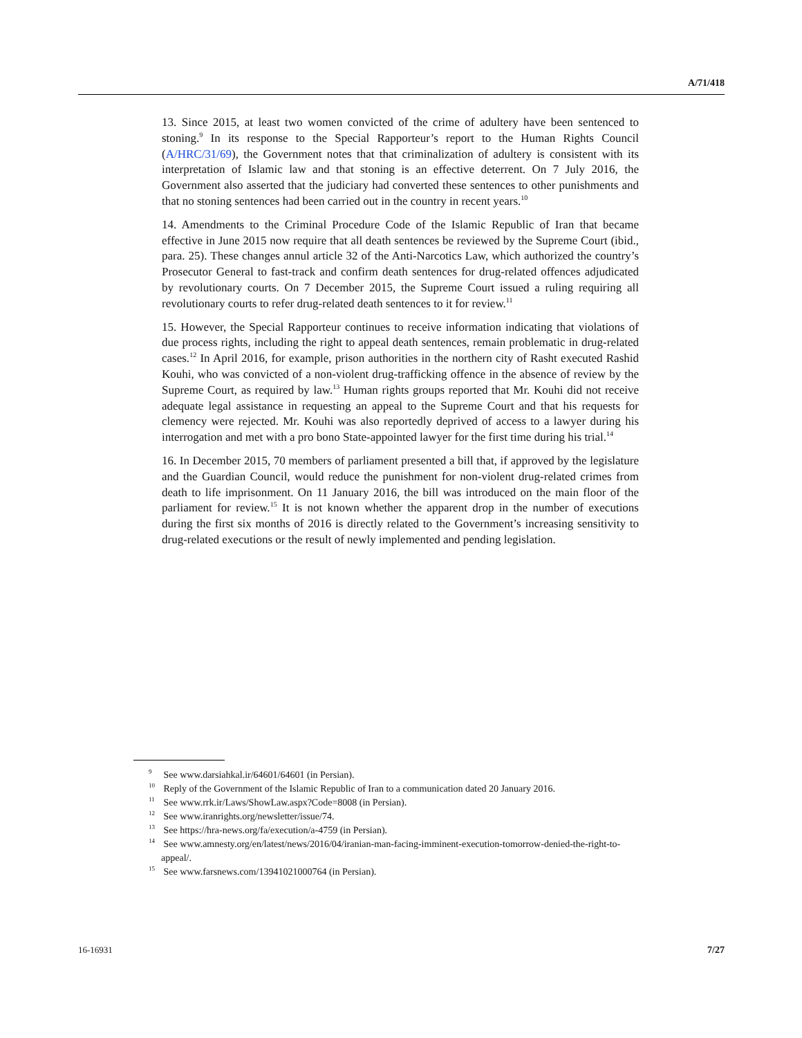A/71/418
13. Since 2015, at least two women convicted of the crime of adultery have been sentenced to stoning.<sup>9</sup> In its response to the Special Rapporteur’s report to the Human Rights Council (A/HRC/31/69), the Government notes that that criminalization of adultery is consistent with its interpretation of Islamic law and that stoning is an effective deterrent. On 7 July 2016, the Government also asserted that the judiciary had converted these sentences to other punishments and that no stoning sentences had been carried out in the country in recent years.<sup>10</sup>
14. Amendments to the Criminal Procedure Code of the Islamic Republic of Iran that became effective in June 2015 now require that all death sentences be reviewed by the Supreme Court (ibid., para. 25). These changes annul article 32 of the Anti-Narcotics Law, which authorized the country’s Prosecutor General to fast-track and confirm death sentences for drug-related offences adjudicated by revolutionary courts. On 7 December 2015, the Supreme Court issued a ruling requiring all revolutionary courts to refer drug-related death sentences to it for review.<sup>11</sup>
15. However, the Special Rapporteur continues to receive information indicating that violations of due process rights, including the right to appeal death sentences, remain problematic in drug-related cases.<sup>12</sup> In April 2016, for example, prison authorities in the northern city of Rasht executed Rashid Kouhi, who was convicted of a non-violent drug-trafficking offence in the absence of review by the Supreme Court, as required by law.<sup>13</sup> Human rights groups reported that Mr. Kouhi did not receive adequate legal assistance in requesting an appeal to the Supreme Court and that his requests for clemency were rejected. Mr. Kouhi was also reportedly deprived of access to a lawyer during his interrogation and met with a pro bono State-appointed lawyer for the first time during his trial.<sup>14</sup>
16. In December 2015, 70 members of parliament presented a bill that, if approved by the legislature and the Guardian Council, would reduce the punishment for non-violent drug-related crimes from death to life imprisonment. On 11 January 2016, the bill was introduced on the main floor of the parliament for review.<sup>15</sup> It is not known whether the apparent drop in the number of executions during the first six months of 2016 is directly related to the Government’s increasing sensitivity to drug-related executions or the result of newly implemented and pending legislation.
<sup>9</sup> See www.darsiahkal.ir/64601/64601 (in Persian).
<sup>10</sup> Reply of the Government of the Islamic Republic of Iran to a communication dated 20 January 2016.
<sup>11</sup> See www.rrk.ir/Laws/ShowLaw.aspx?Code=8008 (in Persian).
<sup>12</sup> See www.iranrights.org/newsletter/issue/74.
<sup>13</sup> See https://hra-news.org/fa/execution/a-4759 (in Persian).
<sup>14</sup> See www.amnesty.org/en/latest/news/2016/04/iranian-man-facing-imminent-execution-tomorrow-denied-the-right-to-appeal/.
<sup>15</sup> See www.farsnews.com/13941021000764 (in Persian).
16-16931 7/27